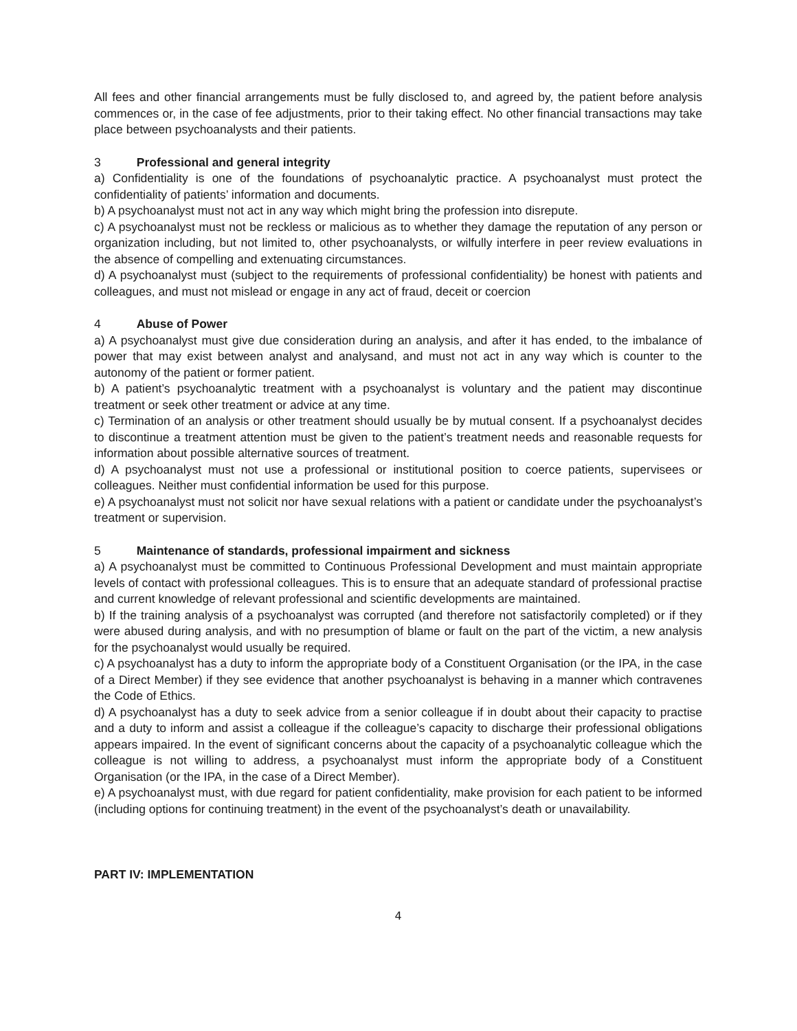All fees and other financial arrangements must be fully disclosed to, and agreed by, the patient before analysis commences or, in the case of fee adjustments, prior to their taking effect. No other financial transactions may take place between psychoanalysts and their patients.
3 Professional and general integrity
a) Confidentiality is one of the foundations of psychoanalytic practice. A psychoanalyst must protect the confidentiality of patients’ information and documents.
b) A psychoanalyst must not act in any way which might bring the profession into disrepute.
c) A psychoanalyst must not be reckless or malicious as to whether they damage the reputation of any person or organization including, but not limited to, other psychoanalysts, or wilfully interfere in peer review evaluations in the absence of compelling and extenuating circumstances.
d) A psychoanalyst must (subject to the requirements of professional confidentiality) be honest with patients and colleagues, and must not mislead or engage in any act of fraud, deceit or coercion
4 Abuse of Power
a) A psychoanalyst must give due consideration during an analysis, and after it has ended, to the imbalance of power that may exist between analyst and analysand, and must not act in any way which is counter to the autonomy of the patient or former patient.
b) A patient’s psychoanalytic treatment with a psychoanalyst is voluntary and the patient may discontinue treatment or seek other treatment or advice at any time.
c) Termination of an analysis or other treatment should usually be by mutual consent. If a psychoanalyst decides to discontinue a treatment attention must be given to the patient’s treatment needs and reasonable requests for information about possible alternative sources of treatment.
d) A psychoanalyst must not use a professional or institutional position to coerce patients, supervisees or colleagues. Neither must confidential information be used for this purpose.
e) A psychoanalyst must not solicit nor have sexual relations with a patient or candidate under the psychoanalyst’s treatment or supervision.
5 Maintenance of standards, professional impairment and sickness
a) A psychoanalyst must be committed to Continuous Professional Development and must maintain appropriate levels of contact with professional colleagues. This is to ensure that an adequate standard of professional practise and current knowledge of relevant professional and scientific developments are maintained.
b) If the training analysis of a psychoanalyst was corrupted (and therefore not satisfactorily completed) or if they were abused during analysis, and with no presumption of blame or fault on the part of the victim, a new analysis for the psychoanalyst would usually be required.
c) A psychoanalyst has a duty to inform the appropriate body of a Constituent Organisation (or the IPA, in the case of a Direct Member) if they see evidence that another psychoanalyst is behaving in a manner which contravenes the Code of Ethics.
d) A psychoanalyst has a duty to seek advice from a senior colleague if in doubt about their capacity to practise and a duty to inform and assist a colleague if the colleague’s capacity to discharge their professional obligations appears impaired. In the event of significant concerns about the capacity of a psychoanalytic colleague which the colleague is not willing to address, a psychoanalyst must inform the appropriate body of a Constituent Organisation (or the IPA, in the case of a Direct Member).
e) A psychoanalyst must, with due regard for patient confidentiality, make provision for each patient to be informed (including options for continuing treatment) in the event of the psychoanalyst’s death or unavailability.
PART IV: IMPLEMENTATION
4